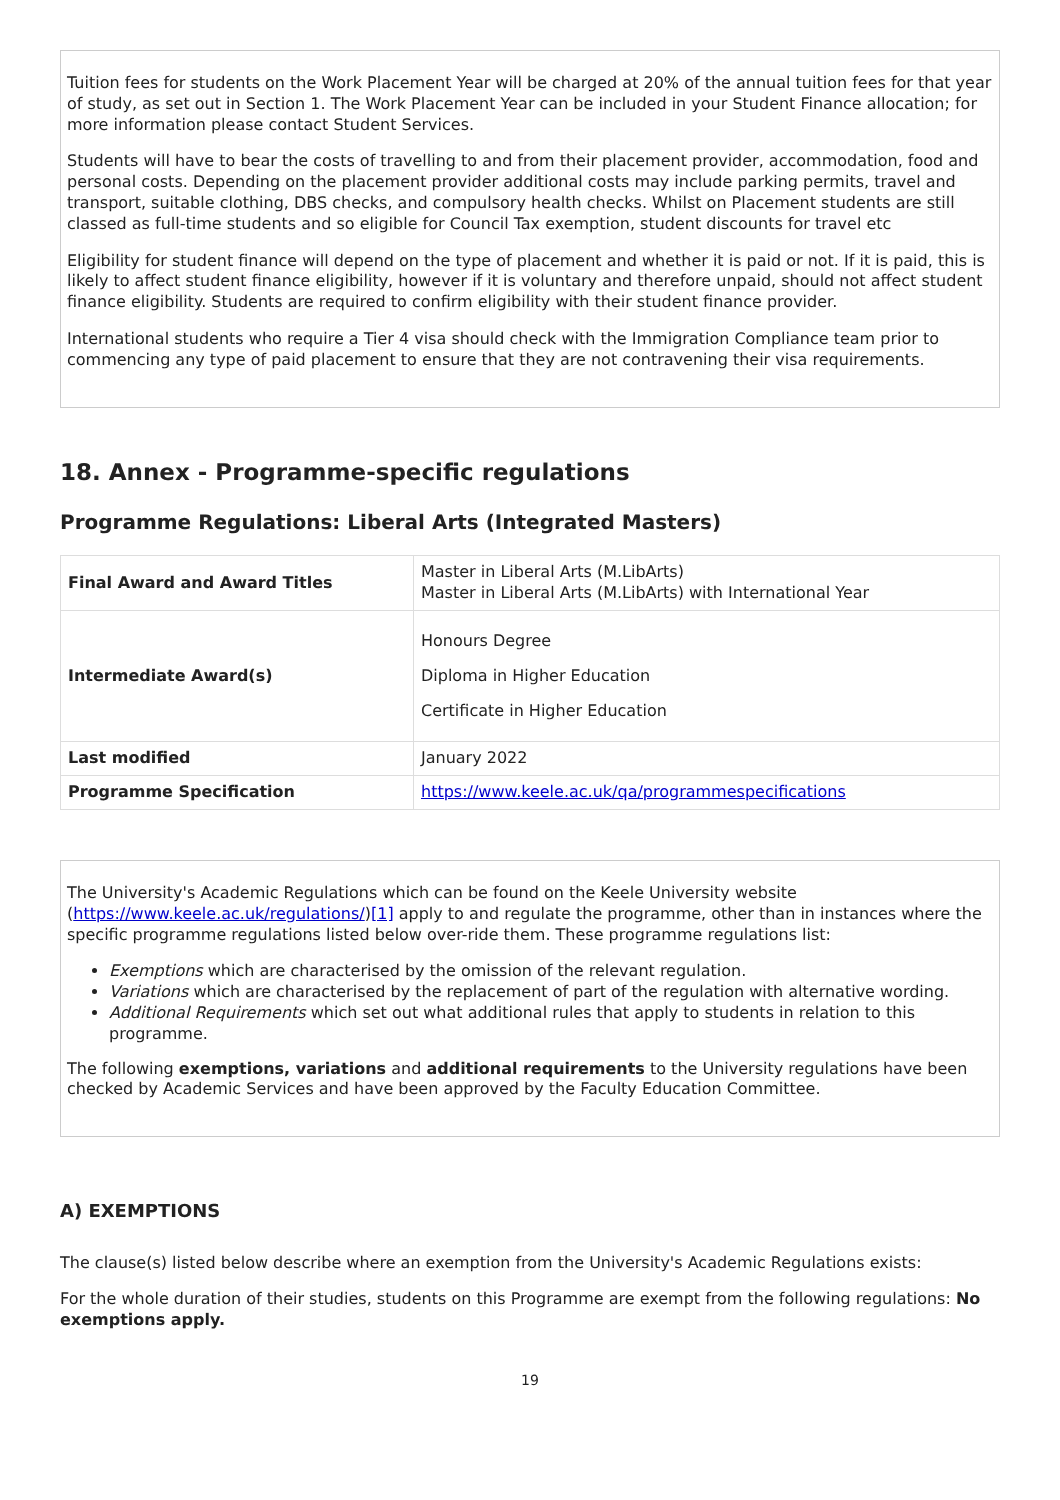Tuition fees for students on the Work Placement Year will be charged at 20% of the annual tuition fees for that year of study, as set out in Section 1. The Work Placement Year can be included in your Student Finance allocation; for more information please contact Student Services.
Students will have to bear the costs of travelling to and from their placement provider, accommodation, food and personal costs. Depending on the placement provider additional costs may include parking permits, travel and transport, suitable clothing, DBS checks, and compulsory health checks. Whilst on Placement students are still classed as full-time students and so eligible for Council Tax exemption, student discounts for travel etc
Eligibility for student finance will depend on the type of placement and whether it is paid or not. If it is paid, this is likely to affect student finance eligibility, however if it is voluntary and therefore unpaid, should not affect student finance eligibility. Students are required to confirm eligibility with their student finance provider.
International students who require a Tier 4 visa should check with the Immigration Compliance team prior to commencing any type of paid placement to ensure that they are not contravening their visa requirements.
18. Annex - Programme-specific regulations
Programme Regulations: Liberal Arts (Integrated Masters)
| Final Award and Award Titles | Master in Liberal Arts (M.LibArts) Master in Liberal Arts (M.LibArts) with International Year |
| Intermediate Award(s) | Honours Degree Diploma in Higher Education Certificate in Higher Education |
| Last modified | January 2022 |
| Programme Specification | https://www.keele.ac.uk/qa/programmespecifications |
The University's Academic Regulations which can be found on the Keele University website (https://www.keele.ac.uk/regulations/)[1] apply to and regulate the programme, other than in instances where the specific programme regulations listed below over-ride them. These programme regulations list:
Exemptions which are characterised by the omission of the relevant regulation.
Variations which are characterised by the replacement of part of the regulation with alternative wording.
Additional Requirements which set out what additional rules that apply to students in relation to this programme.
The following exemptions, variations and additional requirements to the University regulations have been checked by Academic Services and have been approved by the Faculty Education Committee.
A) EXEMPTIONS
The clause(s) listed below describe where an exemption from the University's Academic Regulations exists:
For the whole duration of their studies, students on this Programme are exempt from the following regulations: No exemptions apply.
19